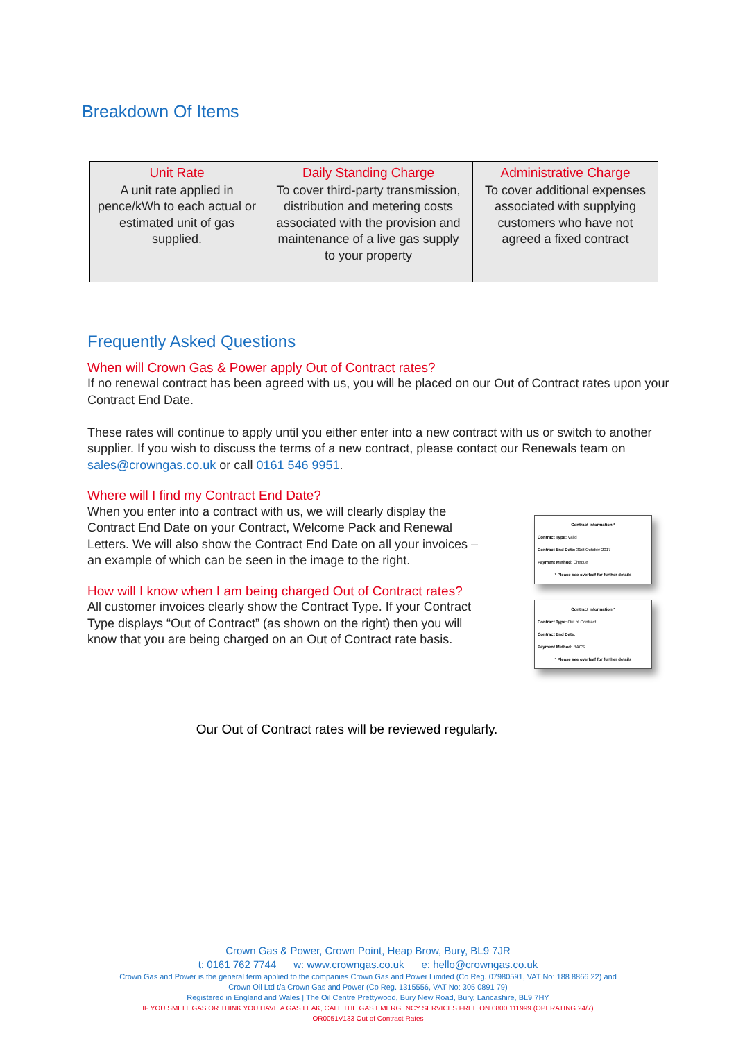Breakdown Of Items
| Unit Rate A unit rate applied in pence/kWh to each actual or estimated unit of gas supplied. | Daily Standing Charge To cover third-party transmission, distribution and metering costs associated with the provision and maintenance of a live gas supply to your property | Administrative Charge To cover additional expenses associated with supplying customers who have not agreed a fixed contract |
Frequently Asked Questions
When will Crown Gas & Power apply Out of Contract rates?
If no renewal contract has been agreed with us, you will be placed on our Out of Contract rates upon your Contract End Date.
These rates will continue to apply until you either enter into a new contract with us or switch to another supplier. If you wish to discuss the terms of a new contract, please contact our Renewals team on sales@crowngas.co.uk or call 0161 546 9951.
Where will I find my Contract End Date?
When you enter into a contract with us, we will clearly display the Contract End Date on your Contract, Welcome Pack and Renewal Letters. We will also show the Contract End Date on all your invoices – an example of which can be seen in the image to the right.
How will I know when I am being charged Out of Contract rates?
All customer invoices clearly show the Contract Type. If your Contract Type displays “Out of Contract” (as shown on the right) then you will know that you are being charged on an Out of Contract rate basis.
Contract Information *
Contract Type: Valid
Contract End Date: 31st October 2017
Payment Method: Cheque
* Please see overleaf for further details
Contract Information *
Contract Type: Out of Contract
Contract End Date:
Payment Method: BACS
* Please see overleaf for further details
Our Out of Contract rates will be reviewed regularly.
Crown Gas & Power, Crown Point, Heap Brow, Bury, BL9 7JR
t: 0161 762 7744 w: www.crowngas.co.uk e: hello@crowngas.co.uk
Crown Gas and Power is the general term applied to the companies Crown Gas and Power Limited (Co Reg. 07980591, VAT No: 188 8866 22) and
Crown Oil Ltd t/a Crown Gas and Power (Co Reg. 1315556, VAT No: 305 0891 79)
Registered in England and Wales | The Oil Centre Prettywood, Bury New Road, Bury, Lancashire, BL9 7HY
IF YOU SMELL GAS OR THINK YOU HAVE A GAS LEAK, CALL THE GAS EMERGENCY SERVICES FREE ON 0800 111999 (OPERATING 24/7)
OR0051V133 Out of Contract Rates